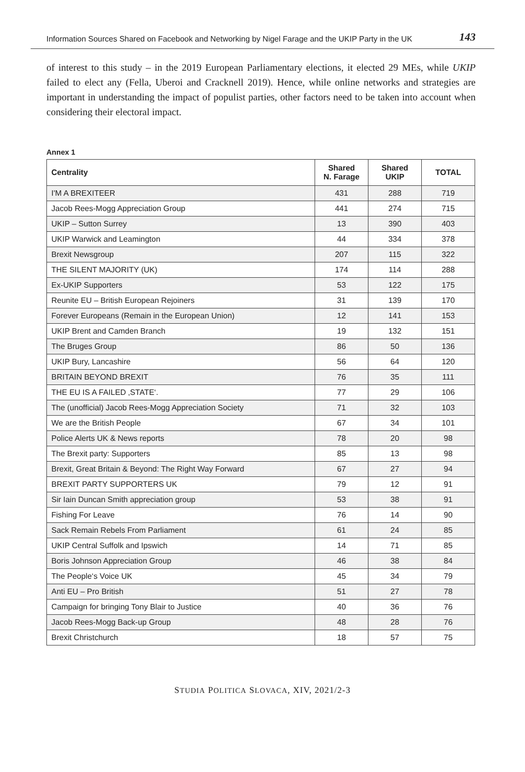Information Sources Shared on Facebook and Networking by Nigel Farage and the UKIP Party in the UK 143
of interest to this study – in the 2019 European Parliamentary elections, it elected 29 MEs, while UKIP failed to elect any (Fella, Uberoi and Cracknell 2019). Hence, while online networks and strategies are important in understanding the impact of populist parties, other factors need to be taken into account when considering their electoral impact.
Annex 1
| Centrality | Shared N. Farage | Shared UKIP | TOTAL |
| --- | --- | --- | --- |
| I'M A BREXITEER | 431 | 288 | 719 |
| Jacob Rees-Mogg Appreciation Group | 441 | 274 | 715 |
| UKIP – Sutton Surrey | 13 | 390 | 403 |
| UKIP Warwick and Leamington | 44 | 334 | 378 |
| Brexit Newsgroup | 207 | 115 | 322 |
| THE SILENT MAJORITY (UK) | 174 | 114 | 288 |
| Ex-UKIP Supporters | 53 | 122 | 175 |
| Reunite EU – British European Rejoiners | 31 | 139 | 170 |
| Forever Europeans (Remain in the European Union) | 12 | 141 | 153 |
| UKIP Brent and Camden Branch | 19 | 132 | 151 |
| The Bruges Group | 86 | 50 | 136 |
| UKIP Bury, Lancashire | 56 | 64 | 120 |
| BRITAIN BEYOND BREXIT | 76 | 35 | 111 |
| THE EU IS A FAILED ‚STATE‘. | 77 | 29 | 106 |
| The (unofficial) Jacob Rees-Mogg Appreciation Society | 71 | 32 | 103 |
| We are the British People | 67 | 34 | 101 |
| Police Alerts UK & News reports | 78 | 20 | 98 |
| The Brexit party: Supporters | 85 | 13 | 98 |
| Brexit, Great Britain & Beyond: The Right Way Forward | 67 | 27 | 94 |
| BREXIT PARTY SUPPORTERS UK | 79 | 12 | 91 |
| Sir Iain Duncan Smith appreciation group | 53 | 38 | 91 |
| Fishing For Leave | 76 | 14 | 90 |
| Sack Remain Rebels From Parliament | 61 | 24 | 85 |
| UKIP Central Suffolk and Ipswich | 14 | 71 | 85 |
| Boris Johnson Appreciation Group | 46 | 38 | 84 |
| The People‘s Voice UK | 45 | 34 | 79 |
| Anti EU – Pro British | 51 | 27 | 78 |
| Campaign for bringing Tony Blair to Justice | 40 | 36 | 76 |
| Jacob Rees-Mogg Back-up Group | 48 | 28 | 76 |
| Brexit Christchurch | 18 | 57 | 75 |
STUDIA POLITICA SLOVACA, XIV, 2021/2-3